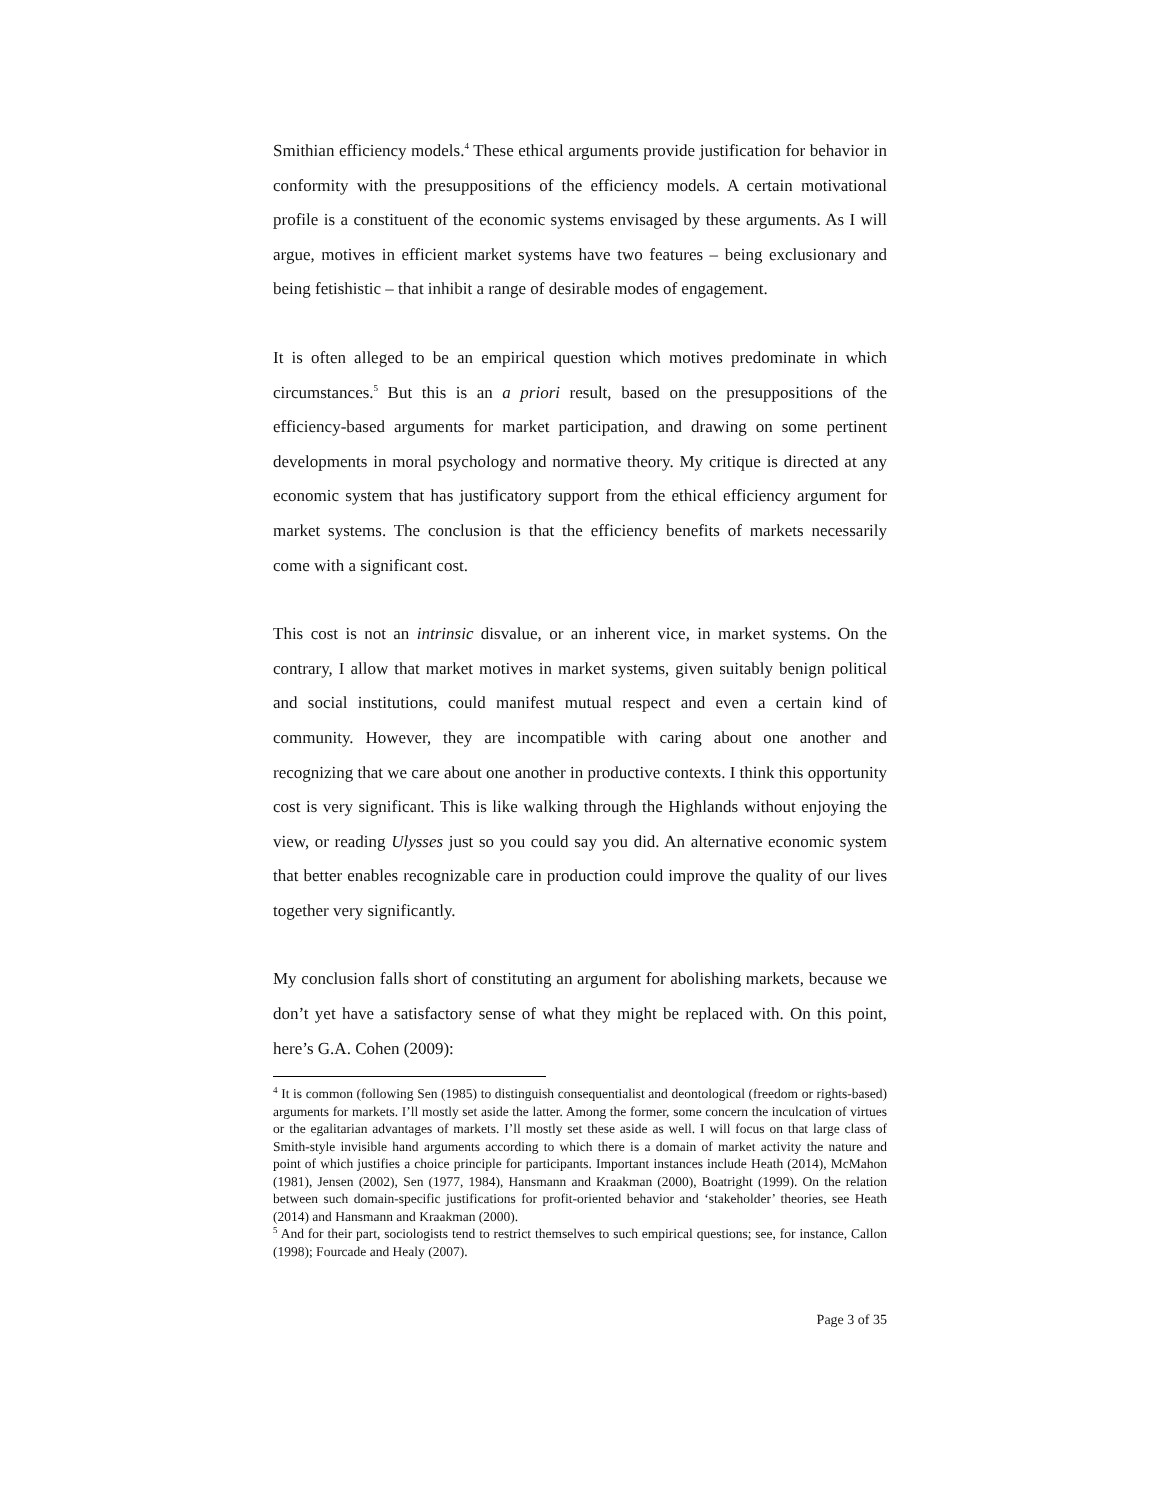Smithian efficiency models.<sup>4</sup> These ethical arguments provide justification for behavior in conformity with the presuppositions of the efficiency models. A certain motivational profile is a constituent of the economic systems envisaged by these arguments. As I will argue, motives in efficient market systems have two features – being exclusionary and being fetishistic – that inhibit a range of desirable modes of engagement.
It is often alleged to be an empirical question which motives predominate in which circumstances.<sup>5</sup> But this is an a priori result, based on the presuppositions of the efficiency-based arguments for market participation, and drawing on some pertinent developments in moral psychology and normative theory. My critique is directed at any economic system that has justificatory support from the ethical efficiency argument for market systems. The conclusion is that the efficiency benefits of markets necessarily come with a significant cost.
This cost is not an intrinsic disvalue, or an inherent vice, in market systems. On the contrary, I allow that market motives in market systems, given suitably benign political and social institutions, could manifest mutual respect and even a certain kind of community. However, they are incompatible with caring about one another and recognizing that we care about one another in productive contexts. I think this opportunity cost is very significant. This is like walking through the Highlands without enjoying the view, or reading Ulysses just so you could say you did. An alternative economic system that better enables recognizable care in production could improve the quality of our lives together very significantly.
My conclusion falls short of constituting an argument for abolishing markets, because we don’t yet have a satisfactory sense of what they might be replaced with. On this point, here’s G.A. Cohen (2009):
<sup>4</sup> It is common (following Sen (1985) to distinguish consequentialist and deontological (freedom or rights-based) arguments for markets. I’ll mostly set aside the latter. Among the former, some concern the inculcation of virtues or the egalitarian advantages of markets. I’ll mostly set these aside as well. I will focus on that large class of Smith-style invisible hand arguments according to which there is a domain of market activity the nature and point of which justifies a choice principle for participants. Important instances include Heath (2014), McMahon (1981), Jensen (2002), Sen (1977, 1984), Hansmann and Kraakman (2000), Boatright (1999). On the relation between such domain-specific justifications for profit-oriented behavior and ‘stakeholder’ theories, see Heath (2014) and Hansmann and Kraakman (2000).
<sup>5</sup> And for their part, sociologists tend to restrict themselves to such empirical questions; see, for instance, Callon (1998); Fourcade and Healy (2007).
Page 3 of 35